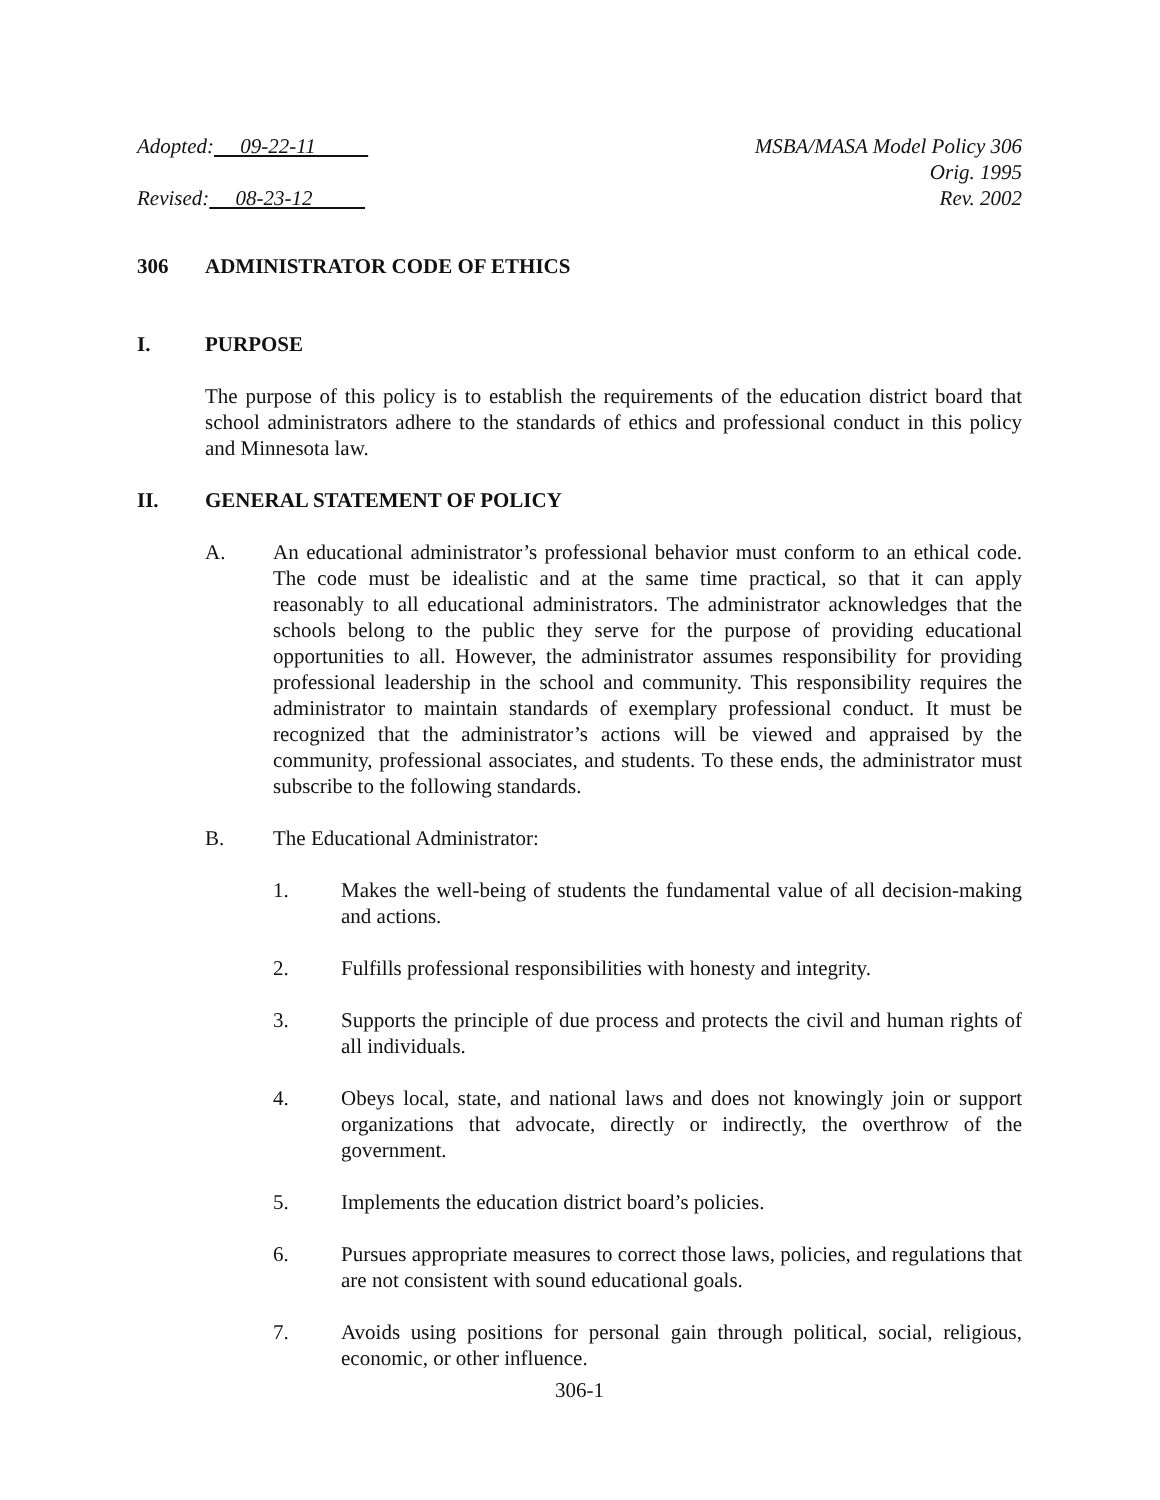Adopted: 09-22-11
Revised: 08-23-12
MSBA/MASA Model Policy 306
Orig. 1995
Rev. 2002
306 ADMINISTRATOR CODE OF ETHICS
I. PURPOSE
The purpose of this policy is to establish the requirements of the education district board that school administrators adhere to the standards of ethics and professional conduct in this policy and Minnesota law.
II. GENERAL STATEMENT OF POLICY
A. An educational administrator’s professional behavior must conform to an ethical code. The code must be idealistic and at the same time practical, so that it can apply reasonably to all educational administrators. The administrator acknowledges that the schools belong to the public they serve for the purpose of providing educational opportunities to all. However, the administrator assumes responsibility for providing professional leadership in the school and community. This responsibility requires the administrator to maintain standards of exemplary professional conduct. It must be recognized that the administrator’s actions will be viewed and appraised by the community, professional associates, and students. To these ends, the administrator must subscribe to the following standards.
B. The Educational Administrator:
1. Makes the well-being of students the fundamental value of all decision-making and actions.
2. Fulfills professional responsibilities with honesty and integrity.
3. Supports the principle of due process and protects the civil and human rights of all individuals.
4. Obeys local, state, and national laws and does not knowingly join or support organizations that advocate, directly or indirectly, the overthrow of the government.
5. Implements the education district board’s policies.
6. Pursues appropriate measures to correct those laws, policies, and regulations that are not consistent with sound educational goals.
7. Avoids using positions for personal gain through political, social, religious, economic, or other influence.
306-1